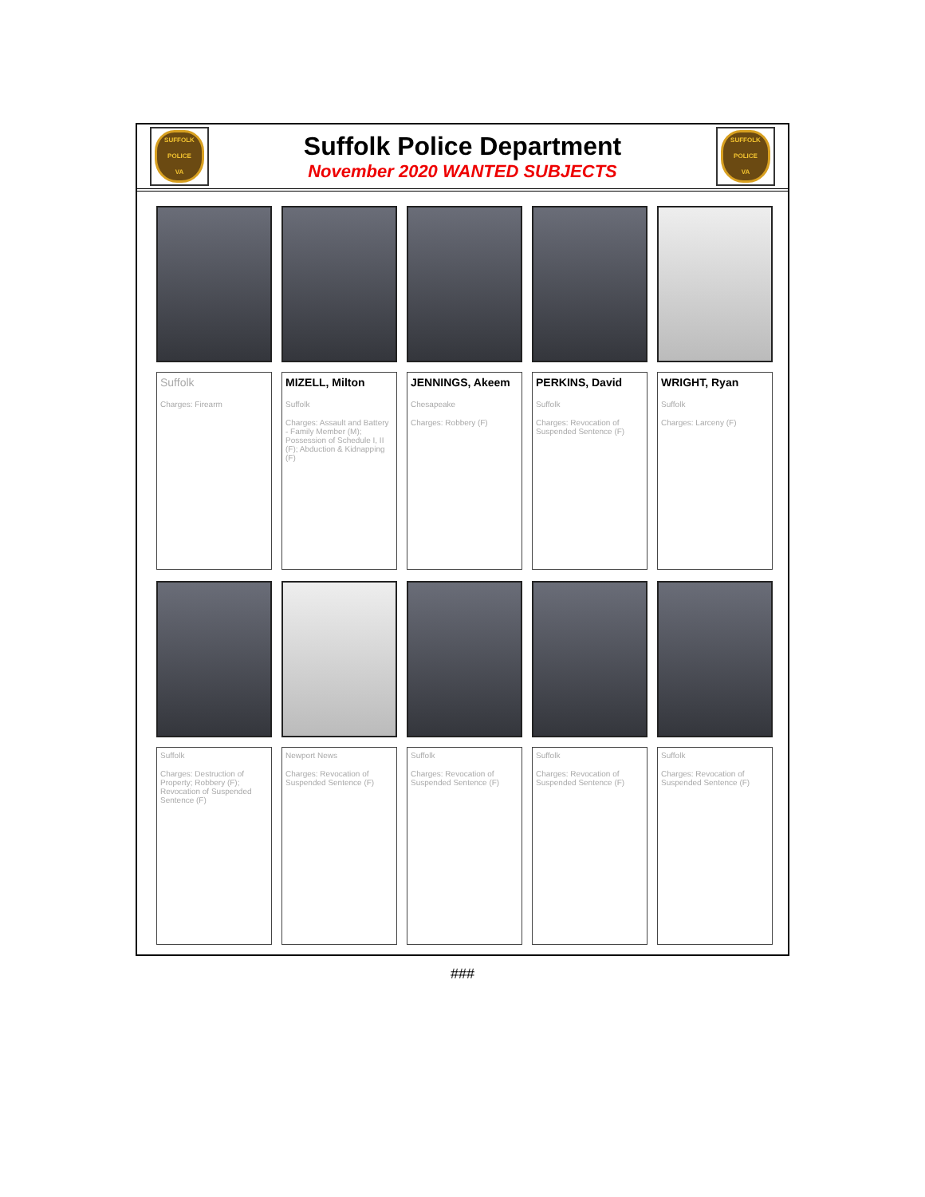SUFFOLK
POLICE
VA
Suffolk Police Department
November 2020 WANTED SUBJECTS
SUFFOLK
POLICE
VA
Suffolk
Charges: Firearm
MIZELL, Milton
Suffolk
Charges: Assault and Battery - Family Member (M); Possession of Schedule I, II (F); Abduction & Kidnapping (F)
JENNINGS, Akeem
Chesapeake
Charges: Robbery (F)
PERKINS, David
Suffolk
Charges: Revocation of Suspended Sentence (F)
WRIGHT, Ryan
Suffolk
Charges: Larceny (F)
Suffolk
Charges: Destruction of Property; Robbery (F); Revocation of Suspended Sentence (F)
Newport News
Charges: Revocation of Suspended Sentence (F)
Suffolk
Charges: Revocation of Suspended Sentence (F)
Suffolk
Charges: Revocation of Suspended Sentence (F)
Suffolk
Charges: Revocation of Suspended Sentence (F)
###